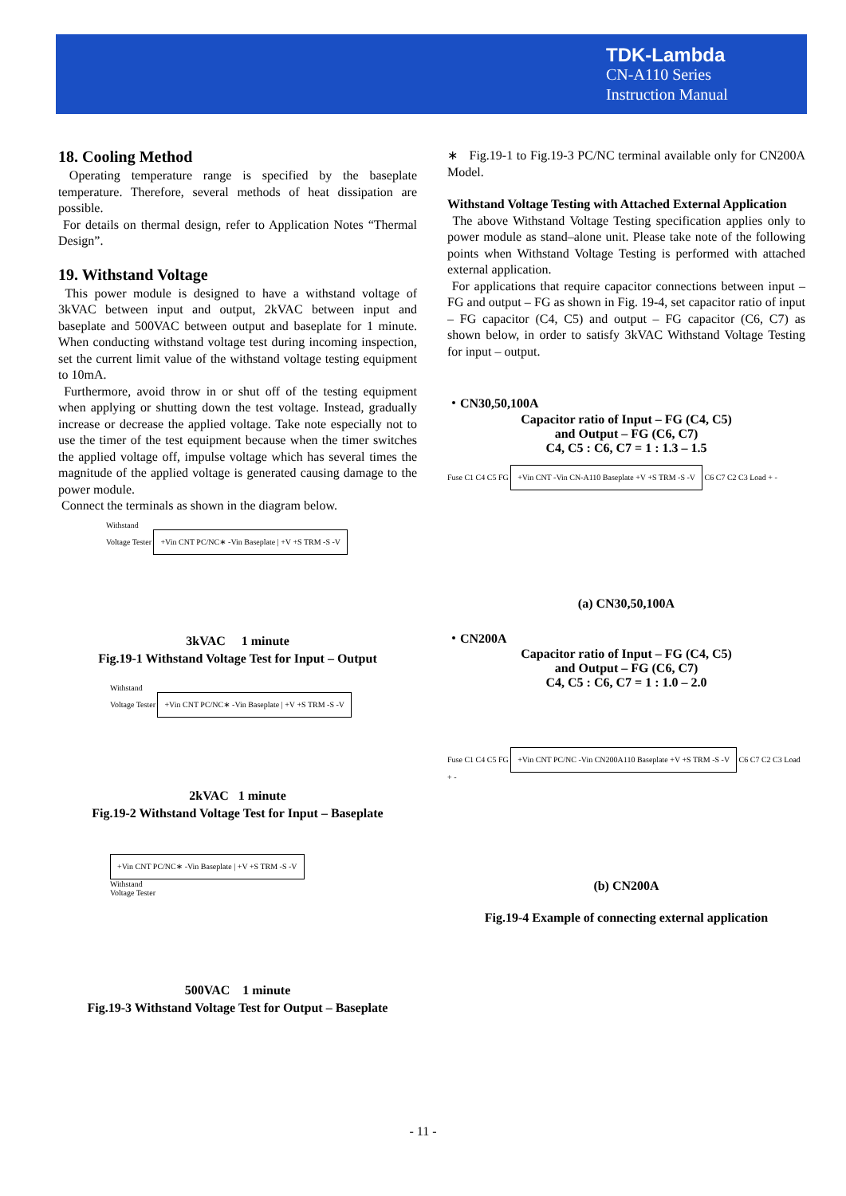TDK-Lambda
CN-A110 Series
Instruction Manual
18. Cooling Method
Operating temperature range is specified by the baseplate temperature. Therefore, several methods of heat dissipation are possible.
For details on thermal design, refer to Application Notes “Thermal Design”.
19. Withstand Voltage
This power module is designed to have a withstand voltage of 3kVAC between input and output, 2kVAC between input and baseplate and 500VAC between output and baseplate for 1 minute. When conducting withstand voltage test during incoming inspection, set the current limit value of the withstand voltage testing equipment to 10mA.
Furthermore, avoid throw in or shut off of the testing equipment when applying or shutting down the test voltage. Instead, gradually increase or decrease the applied voltage. Take note especially not to use the timer of the test equipment because when the timer switches the applied voltage off, impulse voltage which has several times the magnitude of the applied voltage is generated causing damage to the power module.
Connect the terminals as shown in the diagram below.
Withstand
Voltage Tester +Vin CNT PC/NC∗ -Vin Baseplate | +V +S TRM -S -V
3kVAC 1 minute
Fig.19-1 Withstand Voltage Test for Input – Output
Withstand
Voltage Tester +Vin CNT PC/NC∗ -Vin Baseplate | +V +S TRM -S -V
2kVAC 1 minute
Fig.19-2 Withstand Voltage Test for Input – Baseplate
+Vin CNT PC/NC∗ -Vin Baseplate | +V +S TRM -S -V
Withstand
Voltage Tester
500VAC 1 minute
Fig.19-3 Withstand Voltage Test for Output – Baseplate
∗ Fig.19-1 to Fig.19-3 PC/NC terminal available only for CN200A Model.
Withstand Voltage Testing with Attached External Application
The above Withstand Voltage Testing specification applies only to power module as stand–alone unit. Please take note of the following points when Withstand Voltage Testing is performed with attached external application.
For applications that require capacitor connections between input – FG and output – FG as shown in Fig. 19-4, set capacitor ratio of input – FG capacitor (C4, C5) and output – FG capacitor (C6, C7) as shown below, in order to satisfy 3kVAC Withstand Voltage Testing for input – output.
・CN30,50,100A
Capacitor ratio of Input – FG (C4, C5)
and Output – FG (C6, C7)
C4, C5 : C6, C7 = 1 : 1.3 – 1.5
Fuse C1 C4 C5 FG +Vin CNT -Vin CN-A110 Baseplate +V +S TRM -S -V C6 C7 C2 C3 Load + -
(a) CN30,50,100A
・CN200A
Capacitor ratio of Input – FG (C4, C5)
and Output – FG (C6, C7)
C4, C5 : C6, C7 = 1 : 1.0 – 2.0
Fuse C1 C4 C5 FG +Vin CNT PC/NC -Vin CN200A110 Baseplate +V +S TRM -S -V C6 C7 C2 C3 Load + -
(b) CN200A
Fig.19-4 Example of connecting external application
- 11 -